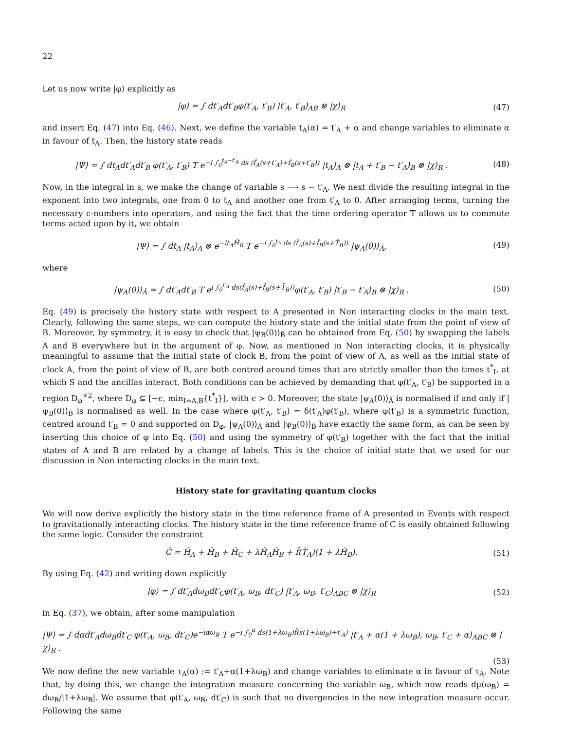22
Let us now write |φ⟩ explicitly as
|φ⟩ = ∫ dt′<sub>A</sub>dt′<sub>B</sub>φ(t′<sub>A</sub>, t′<sub>B</sub>) |t′<sub>A</sub>, t′<sub>B</sub>⟩<sub>AB</sub> ⊗ |χ⟩<sub>R</sub>
(47)
and insert Eq. (47) into Eq. (46). Next, we define the variable t<sub>A</sub>(α) = t′<sub>A</sub> + α and change variables to eliminate α in favour of t<sub>A</sub>. Then, the history state reads
|Ψ⟩ = ∫ dt<sub>A</sub>dt′<sub>A</sub>dt′<sub>B</sub> φ(t′<sub>A</sub>, t′<sub>B</sub>) T e<sup>−i ∫<sub>0</sub><sup>t<sub>A</sub>−t′<sub>A</sub></sup> ds (f̂<sub>A</sub>(s+t′<sub>A</sub>)+f̂<sub>B</sub>(s+t′<sub>B</sub>))</sup> |t<sub>A</sub>⟩<sub>A</sub> ⊗ |t<sub>A</sub> + t′<sub>B</sub> − t′<sub>A</sub>⟩<sub>B</sub> ⊗ |χ⟩<sub>R</sub> .
(48)
Now, in the integral in s, we make the change of variable s ⟶ s − t′<sub>A</sub>. We next divide the resulting integral in the exponent into two integrals, one from 0 to t<sub>A</sub> and another one from t′<sub>A</sub> to 0. After arranging terms, turning the necessary c-numbers into operators, and using the fact that the time ordering operator T allows us to commute terms acted upon by it, we obtain
|Ψ⟩ = ∫ dt<sub>A</sub> |t<sub>A</sub>⟩<sub>A</sub> ⊗ e<sup>−it<sub>A</sub>Ĥ<sub>B</sub></sup> T e<sup>−i ∫<sub>0</sub><sup>t<sub>A</sub></sup> ds (f̂<sub>A</sub>(s)+f̂<sub>B</sub>(s+T̂<sub>B</sub>))</sup> |ψ<sub>A</sub>(0)⟩<sub>Ā</sub>,
(49)
where
|ψ<sub>A</sub>(0)⟩<sub>Ā</sub> = ∫ dt′<sub>A</sub>dt′<sub>B</sub> T e<sup>i ∫<sub>0</sub><sup>t′<sub>A</sub></sup> ds(f̂<sub>A</sub>(s)+f̂<sub>B</sub>(s+T̂<sub>B</sub>))</sup>φ(t′<sub>A</sub>, t′<sub>B</sub>) |t′<sub>B</sub> − t′<sub>A</sub>⟩<sub>B</sub> ⊗ |χ⟩<sub>R</sub> .
(50)
Eq. (49) is precisely the history state with respect to A presented in Non interacting clocks in the main text. Clearly, following the same steps, we can compute the history state and the initial state from the point of view of B. Moreover, by symmetry, it is easy to check that |ψ<sub>B</sub>(0)⟩<sub>B̄</sub> can be obtained from Eq. (50) by swapping the labels A and B everywhere but in the argument of φ. Now, as mentioned in Non interacting clocks, it is physically meaningful to assume that the initial state of clock B, from the point of view of A, as well as the initial state of clock A, from the point of view of B, are both centred around times that are strictly smaller than the times t<sup>*</sup><sub>I</sub>, at which S and the ancillas interact. Both conditions can be achieved by demanding that φ(t′<sub>A</sub>, t′<sub>B</sub>) be supported in a region D<sub>φ</sub><sup>×2</sup>, where D<sub>φ</sub> ⊊ [−ϵ, min<sub>I=A,B</sub>{t<sup>*</sup><sub>I</sub>}], with ϵ > 0. Moreover, the state |ψ<sub>A</sub>(0)⟩<sub>Ā</sub> is normalised if and only if |ψ<sub>B</sub>(0)⟩<sub>B̄</sub> is normalised as well. In the case where φ(t′<sub>A</sub>, t′<sub>B</sub>) = δ(t′<sub>A</sub>)φ(t′<sub>B</sub>), where φ(t′<sub>B</sub>) is a symmetric function, centred around t′<sub>B</sub> = 0 and supported on D<sub>φ</sub>, |ψ<sub>A</sub>(0)⟩<sub>Ā</sub> and |ψ<sub>B</sub>(0)⟩<sub>B̄</sub> have exactly the same form, as can be seen by inserting this choice of φ into Eq. (50) and using the symmetry of φ(t′<sub>B</sub>) together with the fact that the initial states of A and B are related by a change of labels. This is the choice of initial state that we used for our discussion in Non interacting clocks in the main text.
History state for gravitating quantum clocks
We will now derive explicitly the history state in the time reference frame of A presented in Events with respect to gravitationally interacting clocks. The history state in the time reference frame of C is easily obtained following the same logic. Consider the constraint
Ĉ = Ĥ<sub>A</sub> + Ĥ<sub>B</sub> + Ĥ<sub>C</sub> + λĤ<sub>A</sub>Ĥ<sub>B</sub> + f̂(T̂<sub>A</sub>)(1 + λĤ<sub>B</sub>).
(51)
By using Eq. (42) and writing down explicitly
|φ⟩ = ∫ dt′<sub>A</sub>dω<sub>B</sub>dt′<sub>C</sub>φ(t′<sub>A</sub>, ω<sub>B</sub>, dt′<sub>C</sub>) |t′<sub>A</sub>, ω<sub>B</sub>, t′<sub>C</sub>⟩<sub>ABC</sub> ⊗ |χ⟩<sub>R</sub>
(52)
in Eq. (37), we obtain, after some manipulation
|Ψ⟩ = ∫ dαdt′<sub>A</sub>dω<sub>B</sub>dt′<sub>C</sub> φ(t′<sub>A</sub>, ω<sub>B</sub>, dt′<sub>C</sub>)e<sup>−iαω<sub>B</sub></sup> T e<sup>−i ∫<sub>0</sub><sup>α</sup> ds(1+λω<sub>B</sub>)f̂(s(1+λω<sub>B</sub>)+t′<sub>A</sub>)</sup> |t′<sub>A</sub> + α(1 + λω<sub>B</sub>), ω<sub>B</sub>, t′<sub>C</sub> + α⟩<sub>ABC</sub> ⊗ |χ⟩<sub>R</sub> .
(53)
We now define the new variable τ<sub>A</sub>(α) := t′<sub>A</sub>+α(1+λω<sub>B</sub>) and change variables to eliminate α in favour of τ<sub>A</sub>. Note that, by doing this, we change the integration measure concerning the variable ω<sub>B</sub>, which now reads dμ(ω<sub>B</sub>) = dω<sub>B</sub>/|1+λω<sub>B</sub>|. We assume that φ(t′<sub>A</sub>, ω<sub>B</sub>, dt′<sub>C</sub>) is such that no divergencies in the new integration measure occur. Following the same